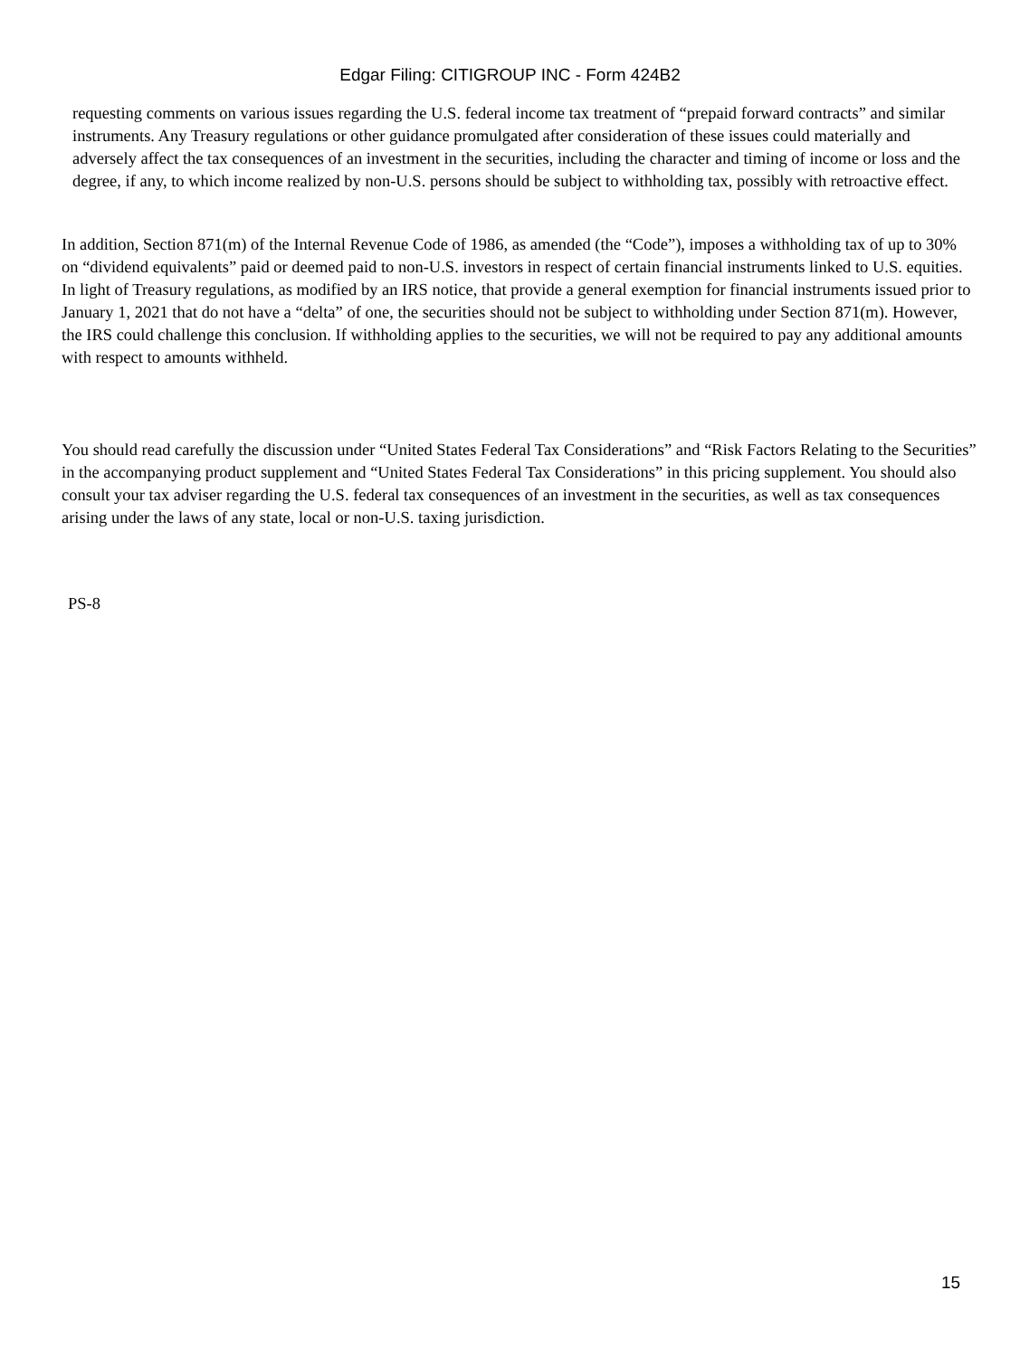Edgar Filing: CITIGROUP INC - Form 424B2
requesting comments on various issues regarding the U.S. federal income tax treatment of “prepaid forward contracts” and similar instruments. Any Treasury regulations or other guidance promulgated after consideration of these issues could materially and adversely affect the tax consequences of an investment in the securities, including the character and timing of income or loss and the degree, if any, to which income realized by non-U.S. persons should be subject to withholding tax, possibly with retroactive effect.
In addition, Section 871(m) of the Internal Revenue Code of 1986, as amended (the “Code”), imposes a withholding tax of up to 30% on “dividend equivalents” paid or deemed paid to non-U.S. investors in respect of certain financial instruments linked to U.S. equities. In light of Treasury regulations, as modified by an IRS notice, that provide a general exemption for financial instruments issued prior to January 1, 2021 that do not have a “delta” of one, the securities should not be subject to withholding under Section 871(m). However, the IRS could challenge this conclusion. If withholding applies to the securities, we will not be required to pay any additional amounts with respect to amounts withheld.
You should read carefully the discussion under “United States Federal Tax Considerations” and “Risk Factors Relating to the Securities” in the accompanying product supplement and “United States Federal Tax Considerations” in this pricing supplement. You should also consult your tax adviser regarding the U.S. federal tax consequences of an investment in the securities, as well as tax consequences arising under the laws of any state, local or non-U.S. taxing jurisdiction.
PS-8
15